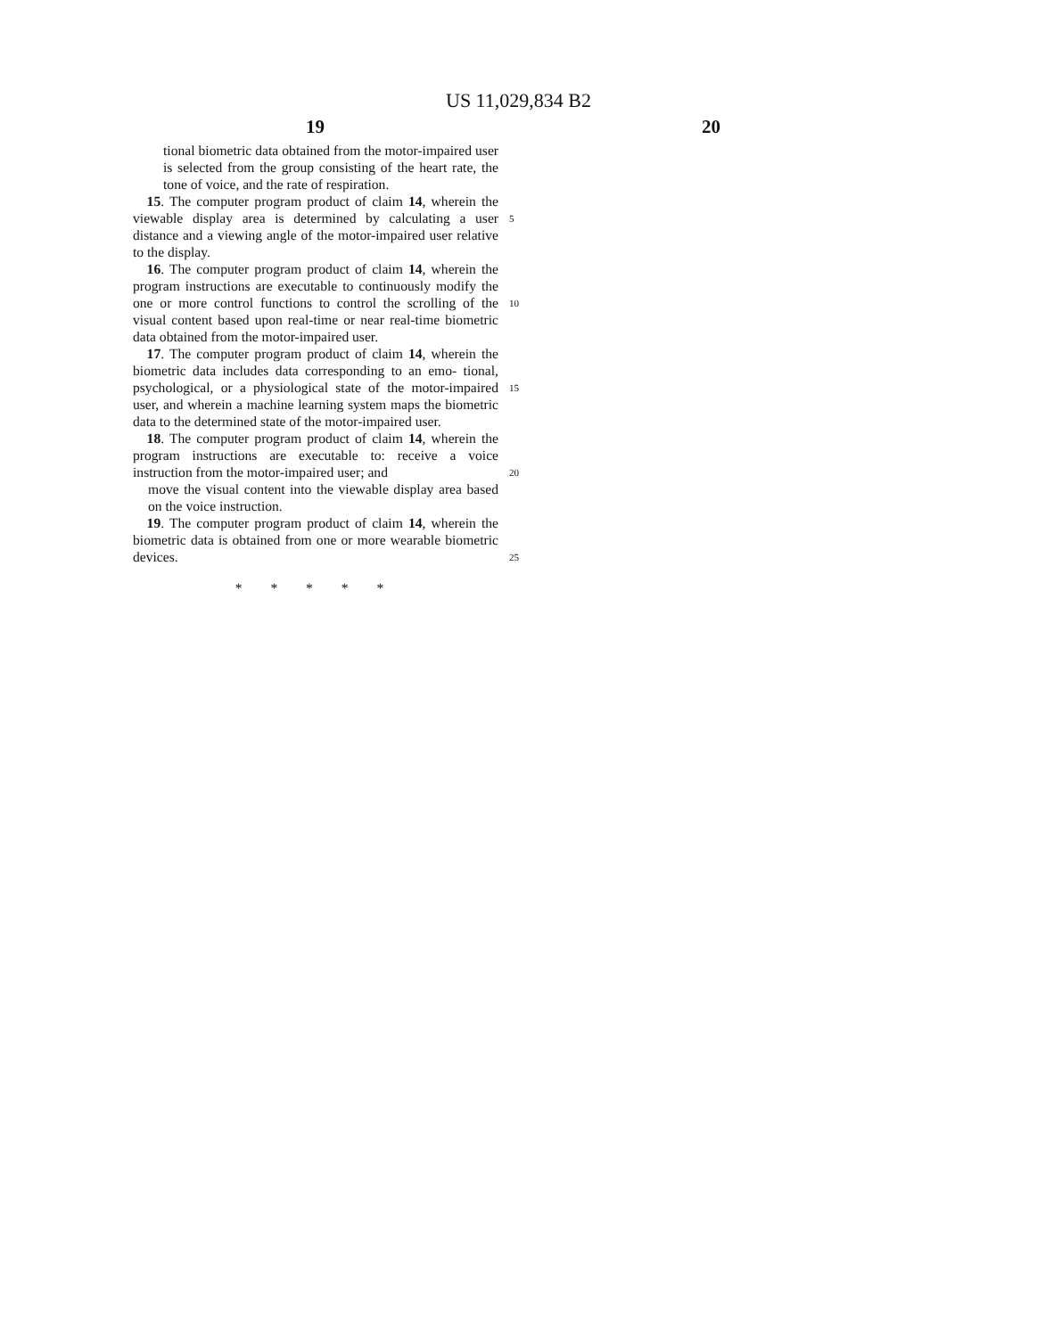US 11,029,834 B2
19 20
tional biometric data obtained from the motor-impaired user is selected from the group consisting of the heart rate, the tone of voice, and the rate of respiration.
 15. The computer program product of claim 14, wherein the viewable display area is determined by calculating a user
5
distance and a viewing angle of the motor-impaired user relative to the display.
 16. The computer program product of claim 14, wherein the program instructions are executable to continuously modify the one or more control functions to control the
10
scrolling of the visual content based upon real-time or near real-time biometric data obtained from the motor-impaired user.
 17. The computer program product of claim 14, wherein the biometric data includes data corresponding to an emo-
15
tional, psychological, or a physiological state of the motor-impaired user, and wherein a machine learning system maps the biometric data to the determined state of the motor-impaired user.
 18. The computer program product of claim 14, wherein
20
the program instructions are executable to: receive a voice instruction from the motor-impaired user; and
move the visual content into the viewable display area based on the voice instruction.
 19. The computer program product of claim 14, wherein
25
the biometric data is obtained from one or more wearable biometric devices.
* * * * *